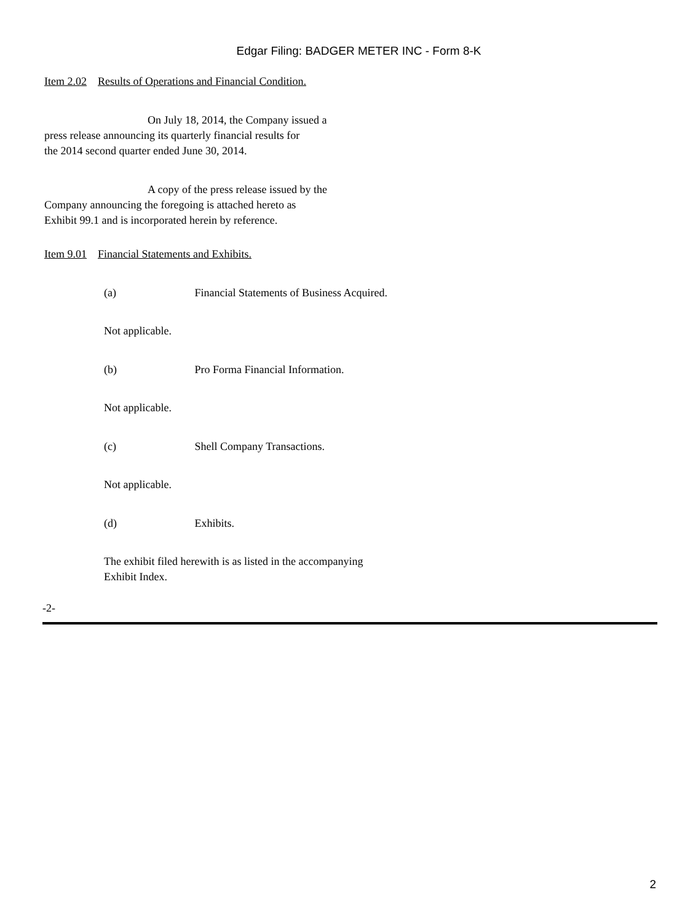Edgar Filing: BADGER METER INC - Form 8-K
Item 2.02 Results of Operations and Financial Condition.
On July 18, 2014, the Company issued a
press release announcing its quarterly financial results for
the 2014 second quarter ended June 30, 2014.
A copy of the press release issued by the
Company announcing the foregoing is attached hereto as
Exhibit 99.1 and is incorporated herein by reference.
Item 9.01 Financial Statements and Exhibits.
(a) Financial Statements of Business Acquired.
Not applicable.
(b) Pro Forma Financial Information.
Not applicable.
(c) Shell Company Transactions.
Not applicable.
(d) Exhibits.
The exhibit filed herewith is as listed in the accompanying
Exhibit Index.
-2-
2